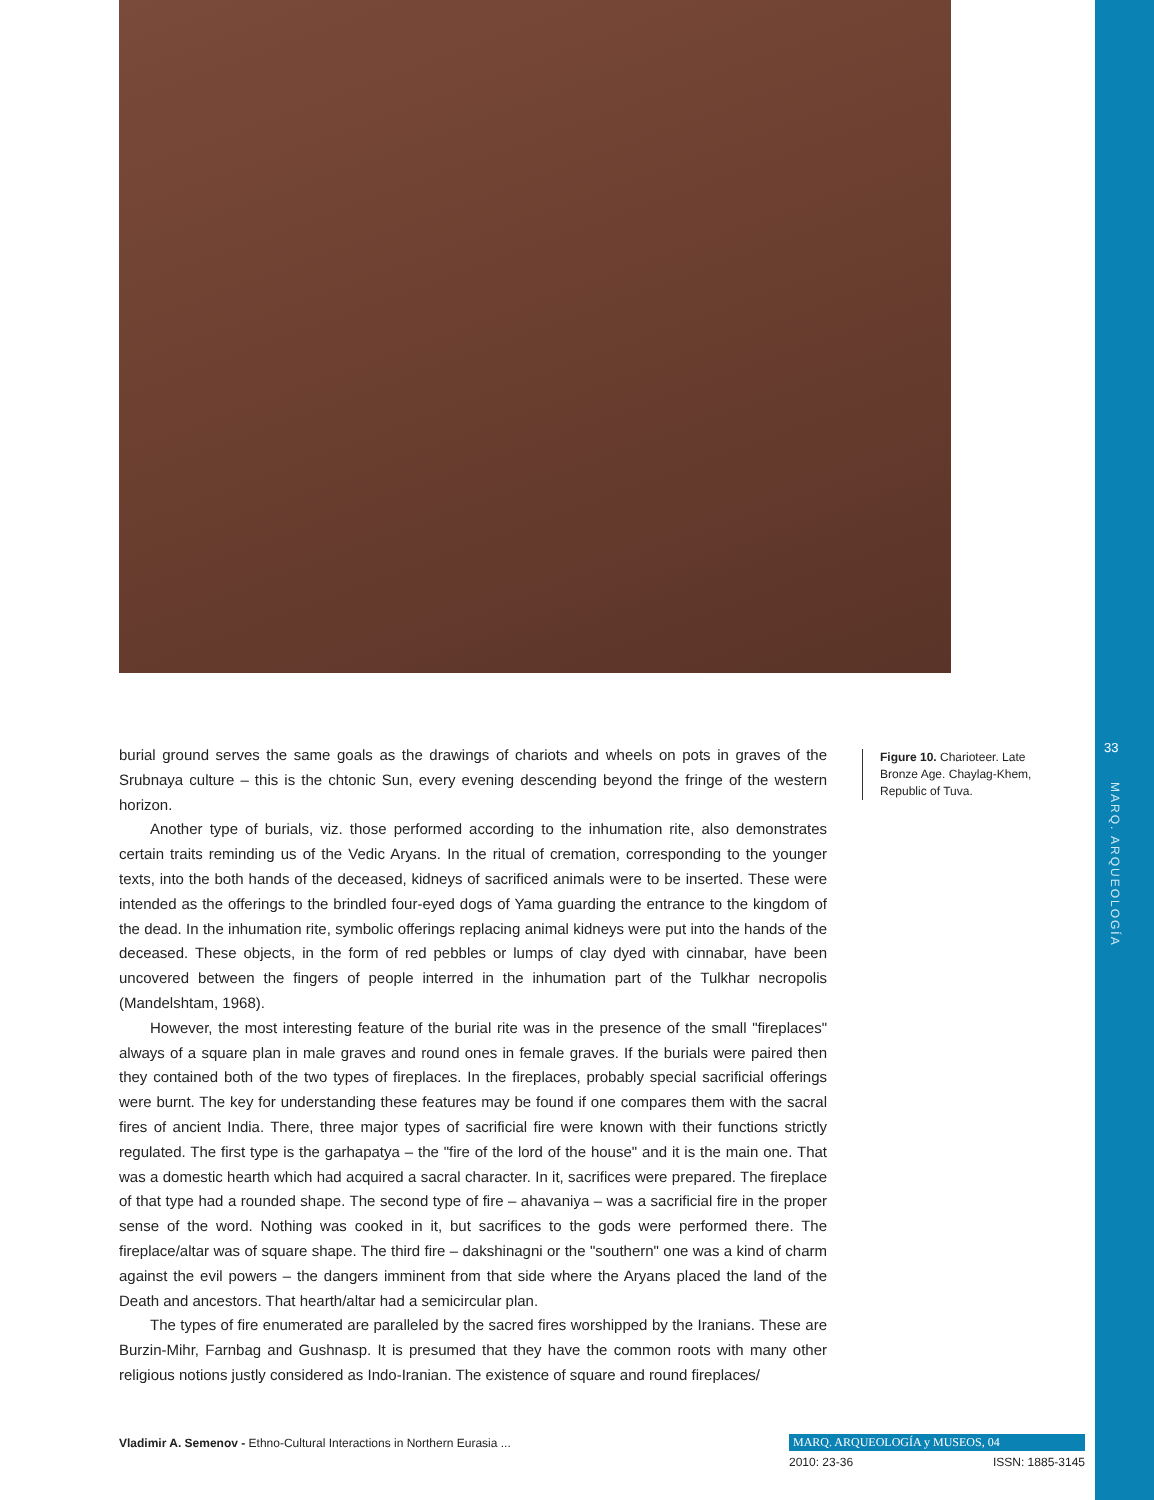33
MARQ. ARQUEOLOGÍA
burial ground serves the same goals as the drawings of chariots and wheels on pots in graves of the Srubnaya culture – this is the chtonic Sun, every evening descending beyond the fringe of the western horizon.
Another type of burials, viz. those performed according to the inhumation rite, also demonstrates certain traits reminding us of the Vedic Aryans. In the ritual of cremation, corresponding to the younger texts, into the both hands of the deceased, kidneys of sacrificed animals were to be inserted. These were intended as the offerings to the brindled four-eyed dogs of Yama guarding the entrance to the kingdom of the dead. In the inhumation rite, symbolic offerings replacing animal kidneys were put into the hands of the deceased. These objects, in the form of red pebbles or lumps of clay dyed with cinnabar, have been uncovered between the fingers of people interred in the inhumation part of the Tulkhar necropolis (Mandelshtam, 1968).
However, the most interesting feature of the burial rite was in the presence of the small "fireplaces" always of a square plan in male graves and round ones in female graves. If the burials were paired then they contained both of the two types of fireplaces. In the fireplaces, probably special sacrificial offerings were burnt. The key for understanding these features may be found if one compares them with the sacral fires of ancient India. There, three major types of sacrificial fire were known with their functions strictly regulated. The first type is the garhapatya – the "fire of the lord of the house" and it is the main one. That was a domestic hearth which had acquired a sacral character. In it, sacrifices were prepared. The fireplace of that type had a rounded shape. The second type of fire – ahavaniya – was a sacrificial fire in the proper sense of the word. Nothing was cooked in it, but sacrifices to the gods were performed there. The fireplace/altar was of square shape. The third fire – dakshinagni or the "southern" one was a kind of charm against the evil powers – the dangers imminent from that side where the Aryans placed the land of the Death and ancestors. That hearth/altar had a semicircular plan.
The types of fire enumerated are paralleled by the sacred fires worshipped by the Iranians. These are Burzin-Mihr, Farnbag and Gushnasp. It is presumed that they have the common roots with many other religious notions justly considered as Indo-Iranian. The existence of square and round fireplaces/
Figure 10. Charioteer. Late Bronze Age. Chaylag-Khem, Republic of Tuva.
Vladimir A. Semenov - Ethno-Cultural Interactions in Northern Eurasia ...
MARQ. ARQUEOLOGÍA y MUSEOS, 04
2010: 23-36 ISSN: 1885-3145